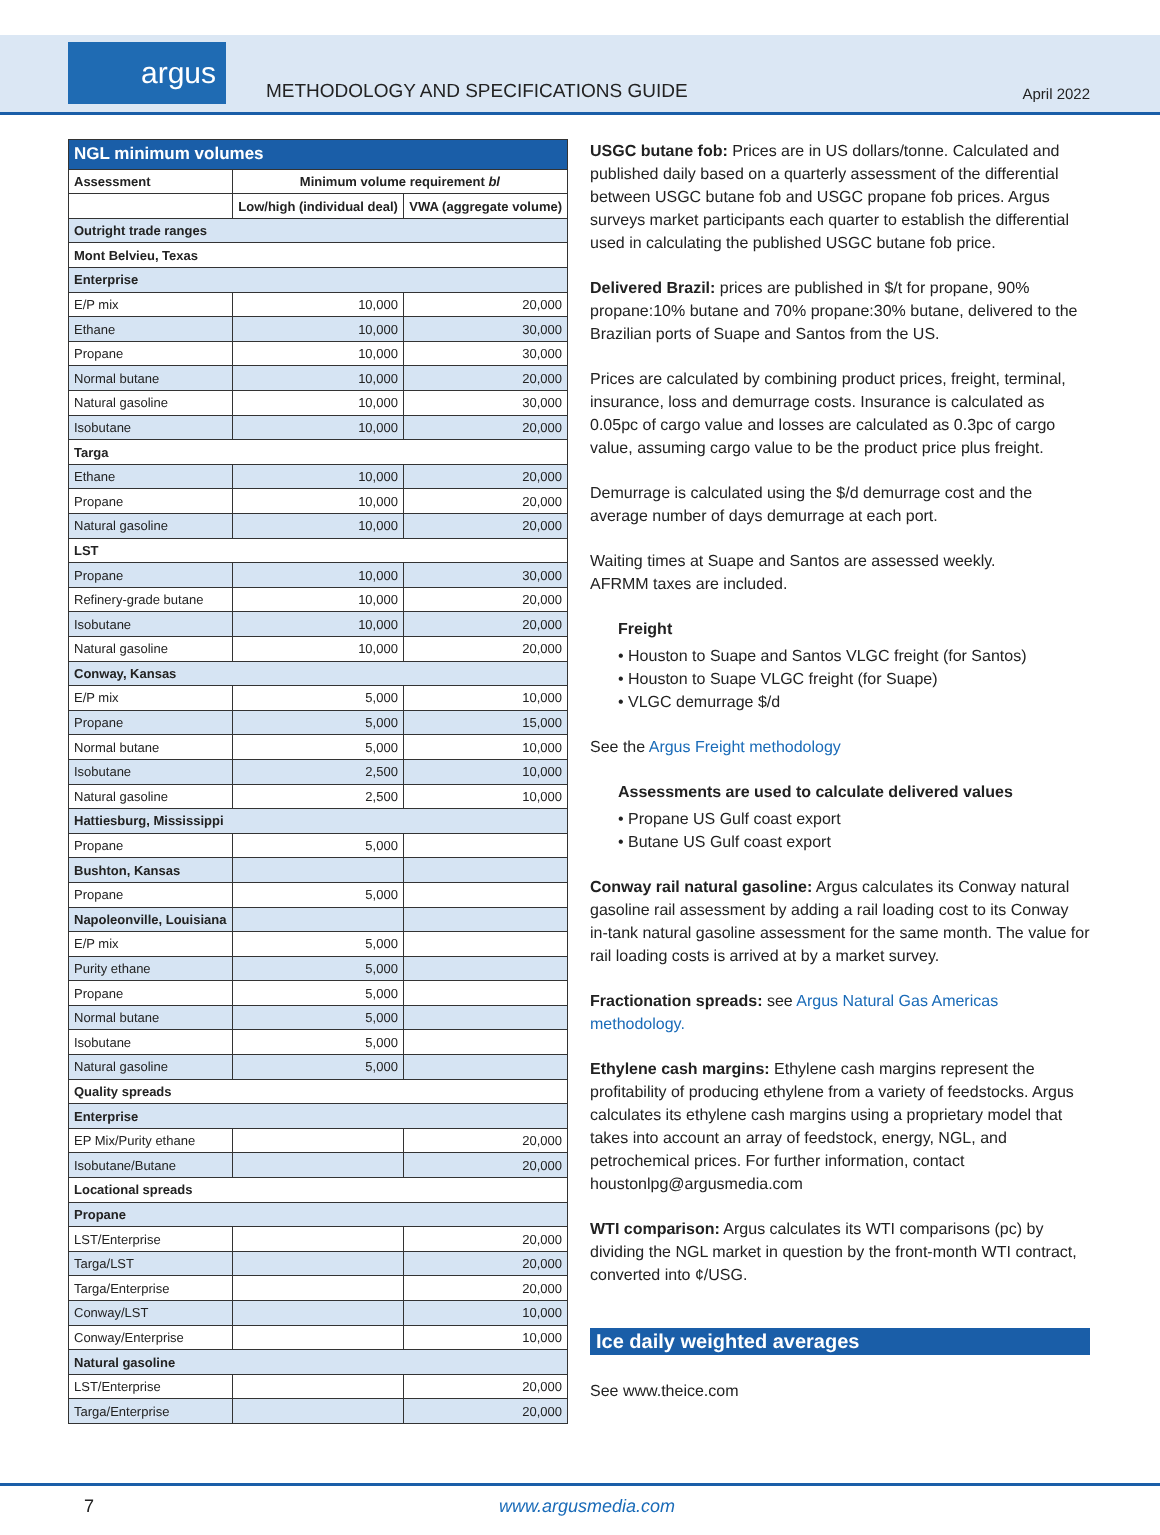argus
METHODOLOGY AND SPECIFICATIONS GUIDE
April 2022
| NGL minimum volumes | | |
| --- | --- | --- |
| Assessment | Minimum volume requirement bl | |
| | Low/high (individual deal) | VWA (aggregate volume) |
| Outright trade ranges | | |
| Mont Belvieu, Texas | | |
| Enterprise | | |
| E/P mix | 10,000 | 20,000 |
| Ethane | 10,000 | 30,000 |
| Propane | 10,000 | 30,000 |
| Normal butane | 10,000 | 20,000 |
| Natural gasoline | 10,000 | 30,000 |
| Isobutane | 10,000 | 20,000 |
| Targa | | |
| Ethane | 10,000 | 20,000 |
| Propane | 10,000 | 20,000 |
| Natural gasoline | 10,000 | 20,000 |
| LST | | |
| Propane | 10,000 | 30,000 |
| Refinery-grade butane | 10,000 | 20,000 |
| Isobutane | 10,000 | 20,000 |
| Natural gasoline | 10,000 | 20,000 |
| Conway, Kansas | | |
| E/P mix | 5,000 | 10,000 |
| Propane | 5,000 | 15,000 |
| Normal butane | 5,000 | 10,000 |
| Isobutane | 2,500 | 10,000 |
| Natural gasoline | 2,500 | 10,000 |
| Hattiesburg, Mississippi | | |
| Propane | 5,000 | |
| Bushton, Kansas | | |
| Propane | 5,000 | |
| Napoleonville, Louisiana | | |
| E/P mix | 5,000 | |
| Purity ethane | 5,000 | |
| Propane | 5,000 | |
| Normal butane | 5,000 | |
| Isobutane | 5,000 | |
| Natural gasoline | 5,000 | |
| Quality spreads | | |
| Enterprise | | |
| EP Mix/Purity ethane | | 20,000 |
| Isobutane/Butane | | 20,000 |
| Locational spreads | | |
| Propane | | |
| LST/Enterprise | | 20,000 |
| Targa/LST | | 20,000 |
| Targa/Enterprise | | 20,000 |
| Conway/LST | | 10,000 |
| Conway/Enterprise | | 10,000 |
| Natural gasoline | | |
| LST/Enterprise | | 20,000 |
| Targa/Enterprise | | 20,000 |
USGC butane fob: Prices are in US dollars/tonne. Calculated and published daily based on a quarterly assessment of the differential between USGC butane fob and USGC propane fob prices. Argus surveys market participants each quarter to establish the differential used in calculating the published USGC butane fob price.
Delivered Brazil: prices are published in $/t for propane, 90% propane:10% butane and 70% propane:30% butane, delivered to the Brazilian ports of Suape and Santos from the US.
Prices are calculated by combining product prices, freight, terminal, insurance, loss and demurrage costs. Insurance is calculated as 0.05pc of cargo value and losses are calculated as 0.3pc of cargo value, assuming cargo value to be the product price plus freight.
Demurrage is calculated using the $/d demurrage cost and the average number of days demurrage at each port.
Waiting times at Suape and Santos are assessed weekly.
AFRMM taxes are included.
Freight
• Houston to Suape and Santos VLGC freight (for Santos)
• Houston to Suape VLGC freight (for Suape)
• VLGC demurrage $/d
See the Argus Freight methodology
Assessments are used to calculate delivered values
• Propane US Gulf coast export
• Butane US Gulf coast export
Conway rail natural gasoline: Argus calculates its Conway natural gasoline rail assessment by adding a rail loading cost to its Conway in-tank natural gasoline assessment for the same month. The value for rail loading costs is arrived at by a market survey.
Fractionation spreads: see Argus Natural Gas Americas methodology.
Ethylene cash margins: Ethylene cash margins represent the profitability of producing ethylene from a variety of feedstocks. Argus calculates its ethylene cash margins using a proprietary model that takes into account an array of feedstock, energy, NGL, and petrochemical prices. For further information, contact houstonlpg@argusmedia.com
WTI comparison: Argus calculates its WTI comparisons (pc) by dividing the NGL market in question by the front-month WTI contract, converted into ¢/USG.
Ice daily weighted averages
See www.theice.com
7 www.argusmedia.com